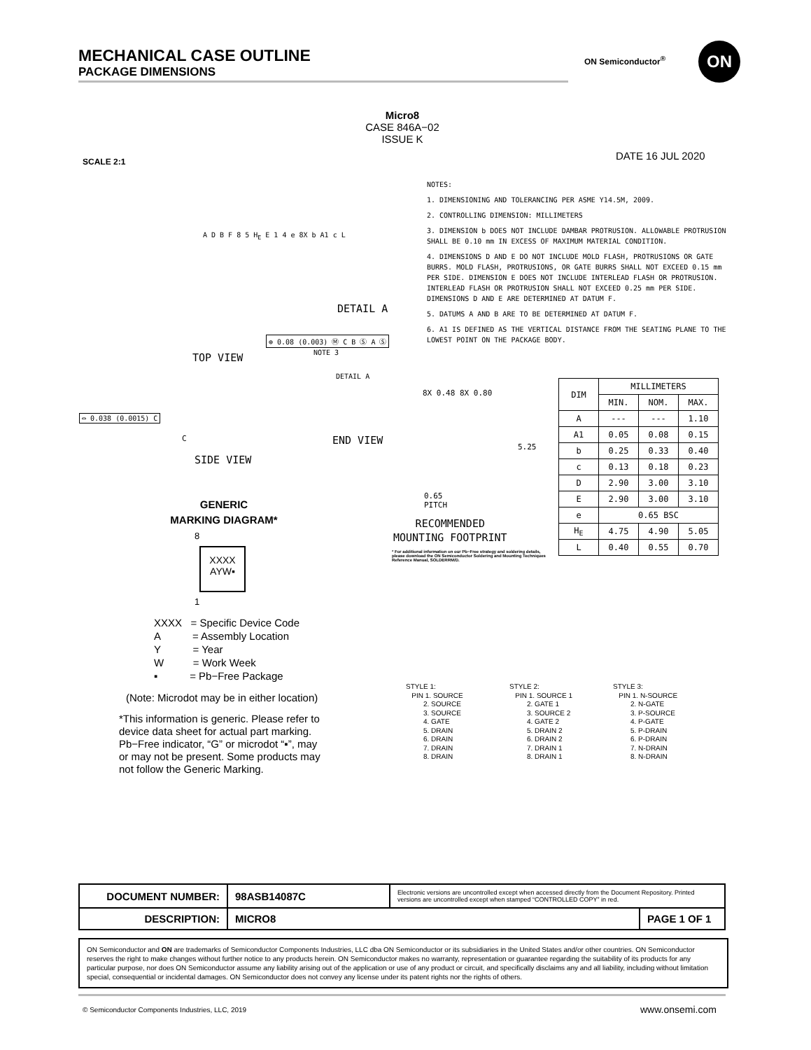MECHANICAL CASE OUTLINE
PACKAGE DIMENSIONS
ON Semiconductor<sup>®</sup> ON
Micro8
CASE 846A−02
ISSUE K
SCALE 2:1 DATE 16 JUL 2020
NOTES:
1. DIMENSIONING AND TOLERANCING PER ASME Y14.5M, 2009.
2. CONTROLLING DIMENSION: MILLIMETERS
3. DIMENSION b DOES NOT INCLUDE DAMBAR PROTRUSION. ALLOWABLE PROTRUSION SHALL BE 0.10 mm IN EXCESS OF MAXIMUM MATERIAL CONDITION.
4. DIMENSIONS D AND E DO NOT INCLUDE MOLD FLASH, PROTRUSIONS OR GATE BURRS. MOLD FLASH, PROTRUSIONS, OR GATE BURRS SHALL NOT EXCEED 0.15 mm PER SIDE. DIMENSION E DOES NOT INCLUDE INTERLEAD FLASH OR PROTRUSION. INTERLEAD FLASH OR PROTRUSION SHALL NOT EXCEED 0.25 mm PER SIDE. DIMENSIONS D AND E ARE DETERMINED AT DATUM F.
5. DATUMS A AND B ARE TO BE DETERMINED AT DATUM F.
6. A1 IS DEFINED AS THE VERTICAL DISTANCE FROM THE SEATING PLANE TO THE LOWEST POINT ON THE PACKAGE BODY.
A D B F 8 5 H<sub>E</sub> E 1 4 e 8X b A1 c L
DETAIL A
⊕ 0.08 (0.003) Ⓜ C B Ⓢ A Ⓢ
NOTE 3
TOP VIEW
⌓ 0.038 (0.0015) C
C
SIDE VIEW
DETAIL A
END VIEW
8X 0.48 8X 0.80
5.25
0.65
PITCH
RECOMMENDED
MOUNTING FOOTPRINT
* For additional information on our Pb−Free strategy and soldering details, please download the ON Semiconductor Soldering and Mounting Techniques Reference Manual, SOLDERRM/D.
| DIM | MILLIMETERS | | |
| --- | --- | --- | --- |
| | MIN. | NOM. | MAX. |
| A | --- | --- | 1.10 |
| A1 | 0.05 | 0.08 | 0.15 |
| b | 0.25 | 0.33 | 0.40 |
| c | 0.13 | 0.18 | 0.23 |
| D | 2.90 | 3.00 | 3.10 |
| E | 2.90 | 3.00 | 3.10 |
| e | 0.65 BSC | | |
| H<sub>E</sub> | 4.75 | 4.90 | 5.05 |
| L | 0.40 | 0.55 | 0.70 |
GENERIC
MARKING DIAGRAM*
8
XXXX
AYW▪
1
XXXX = Specific Device Code
A = Assembly Location
Y = Year
W = Work Week
▪ = Pb−Free Package
(Note: Microdot may be in either location)
*This information is generic. Please refer to device data sheet for actual part marking. Pb−Free indicator, “G” or microdot “▪”, may or may not be present. Some products may not follow the Generic Marking.
STYLE 1:
PIN 1. SOURCE
2. SOURCE
3. SOURCE
4. GATE
5. DRAIN
6. DRAIN
7. DRAIN
8. DRAIN
STYLE 2:
PIN 1. SOURCE 1
2. GATE 1
3. SOURCE 2
4. GATE 2
5. DRAIN 2
6. DRAIN 2
7. DRAIN 1
8. DRAIN 1
STYLE 3:
PIN 1. N-SOURCE
2. N-GATE
3. P-SOURCE
4. P-GATE
5. P-DRAIN
6. P-DRAIN
7. N-DRAIN
8. N-DRAIN
| DOCUMENT NUMBER: | 98ASB14087C | Electronic versions are uncontrolled except when accessed directly from the Document Repository. Printed versions are uncontrolled except when stamped “CONTROLLED COPY” in red. | |
| DESCRIPTION: | MICRO8 | | PAGE 1 OF 1 |
ON Semiconductor and ON are trademarks of Semiconductor Components Industries, LLC dba ON Semiconductor or its subsidiaries in the United States and/or other countries. ON Semiconductor reserves the right to make changes without further notice to any products herein. ON Semiconductor makes no warranty, representation or guarantee regarding the suitability of its products for any particular purpose, nor does ON Semiconductor assume any liability arising out of the application or use of any product or circuit, and specifically disclaims any and all liability, including without limitation special, consequential or incidental damages. ON Semiconductor does not convey any license under its patent rights nor the rights of others.
© Semiconductor Components Industries, LLC, 2019
www.onsemi.com